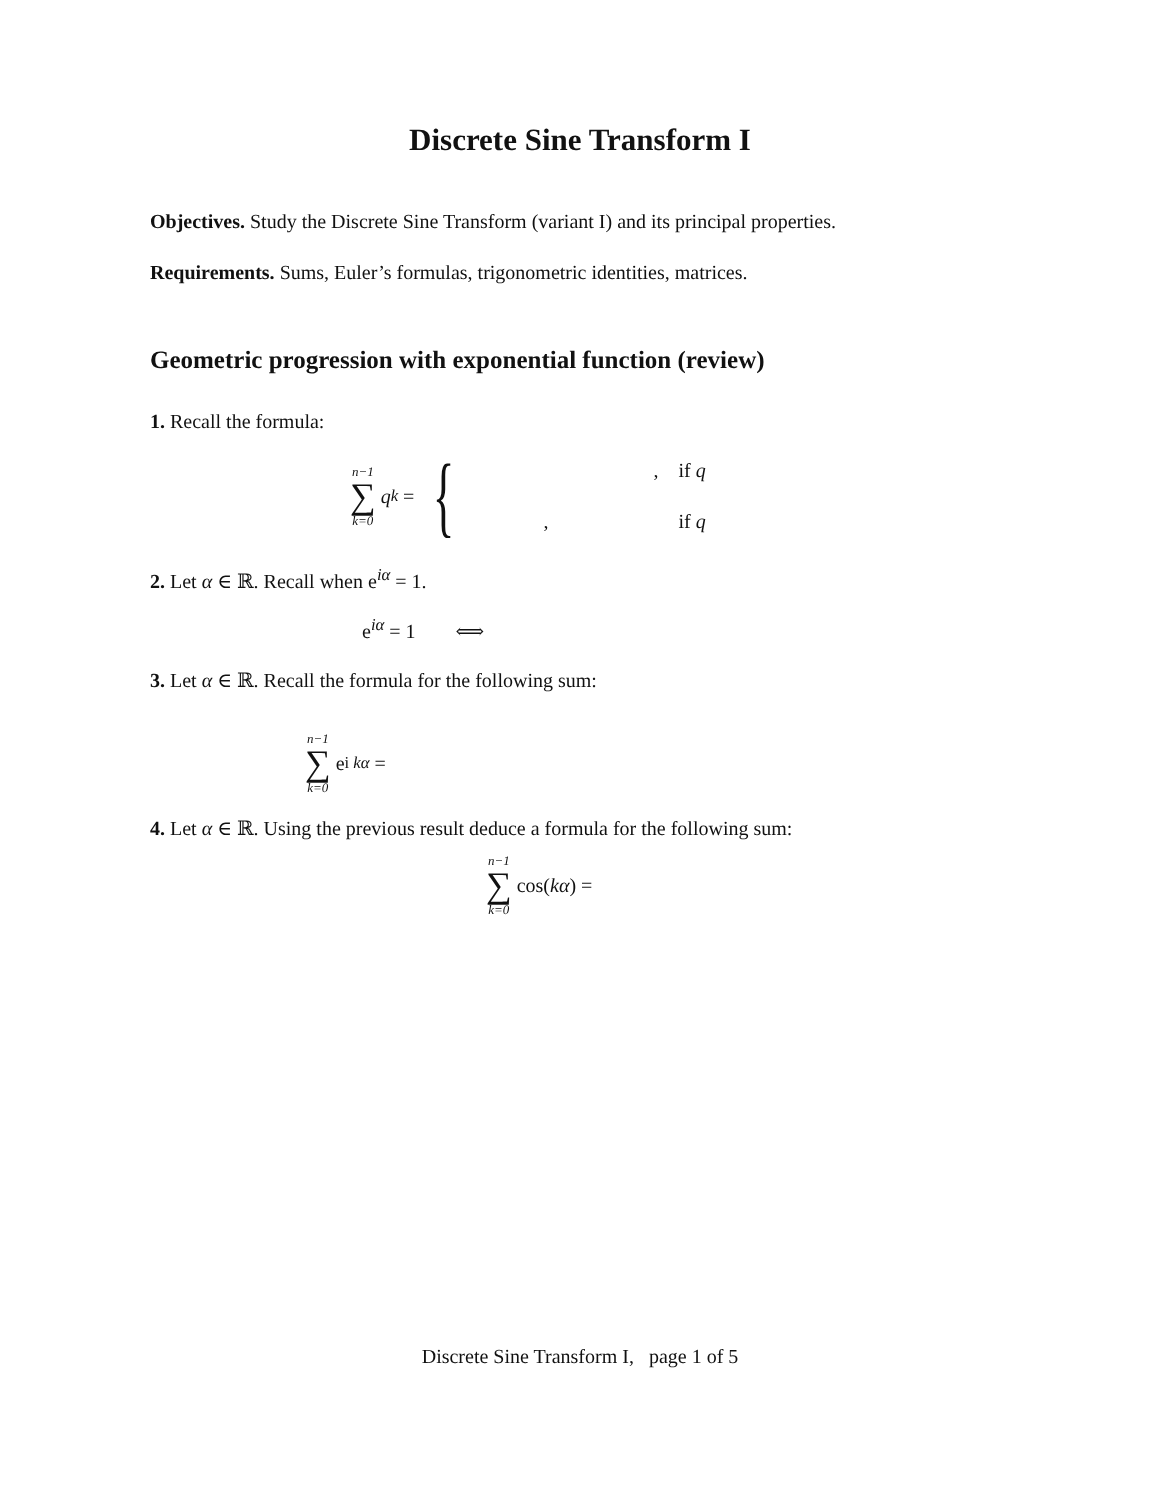Discrete Sine Transform I
Objectives. Study the Discrete Sine Transform (variant I) and its principal properties.
Requirements. Sums, Euler’s formulas, trigonometric identities, matrices.
Geometric progression with exponential function (review)
1. Recall the formula:
n−1 ∑ k=0 q<sup>k</sup> = {
, if q
, if q
2. Let α ∈ ℝ. Recall when e<sup>iα</sup> = 1.
e<sup>iα</sup> = 1 ⟺
3. Let α ∈ ℝ. Recall the formula for the following sum:
n−1 ∑ k=0 e<sup>i kα</sup> =
4. Let α ∈ ℝ. Using the previous result deduce a formula for the following sum:
n−1 ∑ k=0 cos(kα) =
Discrete Sine Transform I, page 1 of 5